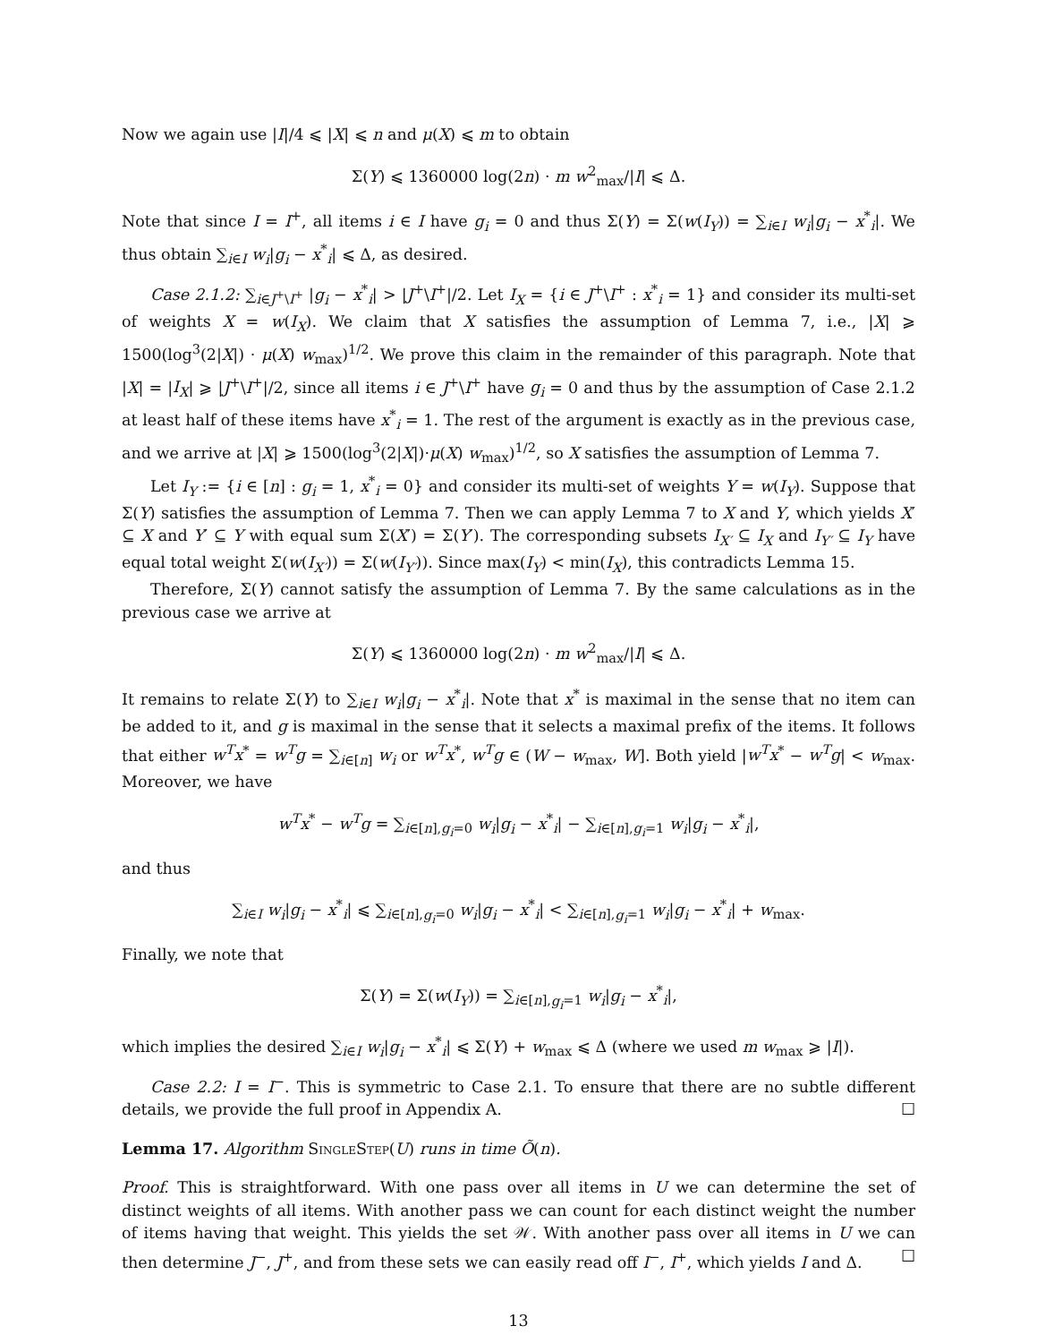Now we again use |I|/4 ⩽ |X| ⩽ n and μ(X) ⩽ m to obtain
Σ(Y) ⩽ 1360000 log(2n) · m w<sup>2</sup><sub>max</sub>/|I| ⩽ Δ.
Note that since I = I<sup>+</sup>, all items i ∈ I have g<sub>i</sub> = 0 and thus Σ(Y) = Σ(w(I<sub>Y</sub>)) = ∑<sub>i∈I</sub> w<sub>i</sub>|g<sub>i</sub> − x<sup>*</sup><sub>i</sub>|. We thus obtain ∑<sub>i∈I</sub> w<sub>i</sub>|g<sub>i</sub> − x<sup>*</sup><sub>i</sub>| ⩽ Δ, as desired.
Case 2.1.2: ∑<sub>i∈J<sup>+</sup>\I<sup>+</sup></sub> |g<sub>i</sub> − x<sup>*</sup><sub>i</sub>| > |J<sup>+</sup>\I<sup>+</sup>|/2. Let I<sub>X</sub> = {i ∈ J<sup>+</sup>\I<sup>+</sup> : x<sup>*</sup><sub>i</sub> = 1} and consider its multi-set of weights X = w(I<sub>X</sub>). We claim that X satisfies the assumption of Lemma 7, i.e., |X| ⩾ 1500(log<sup>3</sup>(2|X|) · μ(X) w<sub>max</sub>)<sup>1/2</sup>. We prove this claim in the remainder of this paragraph. Note that |X| = |I<sub>X</sub>| ⩾ |J<sup>+</sup>\I<sup>+</sup>|/2, since all items i ∈ J<sup>+</sup>\I<sup>+</sup> have g<sub>i</sub> = 0 and thus by the assumption of Case 2.1.2 at least half of these items have x<sup>*</sup><sub>i</sub> = 1. The rest of the argument is exactly as in the previous case, and we arrive at |X| ⩾ 1500(log<sup>3</sup>(2|X|)·μ(X) w<sub>max</sub>)<sup>1/2</sup>, so X satisfies the assumption of Lemma 7.
Let I<sub>Y</sub> := {i ∈ [n] : g<sub>i</sub> = 1, x<sup>*</sup><sub>i</sub> = 0} and consider its multi-set of weights Y = w(I<sub>Y</sub>). Suppose that Σ(Y) satisfies the assumption of Lemma 7. Then we can apply Lemma 7 to X and Y, which yields X′ ⊆ X and Y′ ⊆ Y with equal sum Σ(X′) = Σ(Y′). The corresponding subsets I<sub>X′</sub> ⊆ I<sub>X</sub> and I<sub>Y′</sub> ⊆ I<sub>Y</sub> have equal total weight Σ(w(I<sub>X′</sub>)) = Σ(w(I<sub>Y′</sub>)). Since max(I<sub>Y</sub>) < min(I<sub>X</sub>), this contradicts Lemma 15.
Therefore, Σ(Y) cannot satisfy the assumption of Lemma 7. By the same calculations as in the previous case we arrive at
Σ(Y) ⩽ 1360000 log(2n) · m w<sup>2</sup><sub>max</sub>/|I| ⩽ Δ.
It remains to relate Σ(Y) to ∑<sub>i∈I</sub> w<sub>i</sub>|g<sub>i</sub> − x<sup>*</sup><sub>i</sub>|. Note that x<sup>*</sup> is maximal in the sense that no item can be added to it, and g is maximal in the sense that it selects a maximal prefix of the items. It follows that either w<sup>T</sup>x<sup>*</sup> = w<sup>T</sup>g = ∑<sub>i∈[n]</sub> w<sub>i</sub> or w<sup>T</sup>x<sup>*</sup>, w<sup>T</sup>g ∈ (W − w<sub>max</sub>, W]. Both yield |w<sup>T</sup>x<sup>*</sup> − w<sup>T</sup>g| < w<sub>max</sub>. Moreover, we have
w<sup>T</sup>x<sup>*</sup> − w<sup>T</sup>g = ∑<sub>i∈[n],g<sub>i</sub>=0</sub> w<sub>i</sub>|g<sub>i</sub> − x<sup>*</sup><sub>i</sub>| − ∑<sub>i∈[n],g<sub>i</sub>=1</sub> w<sub>i</sub>|g<sub>i</sub> − x<sup>*</sup><sub>i</sub>|,
and thus
∑<sub>i∈I</sub> w<sub>i</sub>|g<sub>i</sub> − x<sup>*</sup><sub>i</sub>| ⩽ ∑<sub>i∈[n],g<sub>i</sub>=0</sub> w<sub>i</sub>|g<sub>i</sub> − x<sup>*</sup><sub>i</sub>| < ∑<sub>i∈[n],g<sub>i</sub>=1</sub> w<sub>i</sub>|g<sub>i</sub> − x<sup>*</sup><sub>i</sub>| + w<sub>max</sub>.
Finally, we note that
Σ(Y) = Σ(w(I<sub>Y</sub>)) = ∑<sub>i∈[n],g<sub>i</sub>=1</sub> w<sub>i</sub>|g<sub>i</sub> − x<sup>*</sup><sub>i</sub>|,
which implies the desired ∑<sub>i∈I</sub> w<sub>i</sub>|g<sub>i</sub> − x<sup>*</sup><sub>i</sub>| ⩽ Σ(Y) + w<sub>max</sub> ⩽ Δ (where we used m w<sub>max</sub> ⩾ |I|).
Case 2.2: I = I<sup>−</sup>. This is symmetric to Case 2.1. To ensure that there are no subtle different details, we provide the full proof in Appendix A. ☐
Lemma 17. Algorithm SingleStep(U) runs in time Õ(n).
Proof. This is straightforward. With one pass over all items in U we can determine the set of distinct weights of all items. With another pass we can count for each distinct weight the number of items having that weight. This yields the set 𝒲. With another pass over all items in U we can then determine J<sup>−</sup>, J<sup>+</sup>, and from these sets we can easily read off I<sup>−</sup>, I<sup>+</sup>, which yields I and Δ. ☐
13